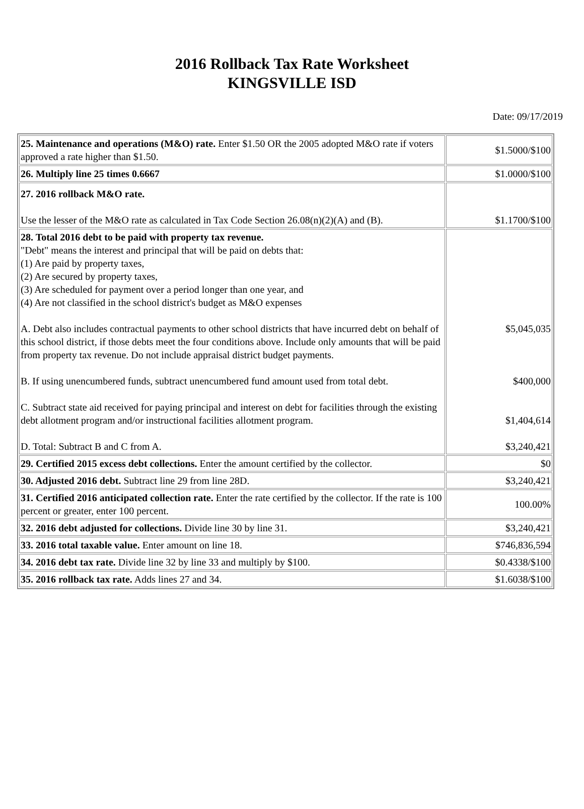2016 Rollback Tax Rate Worksheet
KINGSVILLE ISD
Date: 09/17/2019
| 25. Maintenance and operations (M&O) rate. Enter $1.50 OR the 2005 adopted M&O rate if voters approved a rate higher than $1.50. | $1.5000/$100 |
| 26. Multiply line 25 times 0.6667 | $1.0000/$100 |
| 27. 2016 rollback M&O rate. Use the lesser of the M&O rate as calculated in Tax Code Section 26.08(n)(2)(A) and (B). | $1.1700/$100 |
| 28. Total 2016 debt to be paid with property tax revenue. "Debt" means the interest and principal that will be paid on debts that: (1) Are paid by property taxes, (2) Are secured by property taxes, (3) Are scheduled for payment over a period longer than one year, and (4) Are not classified in the school district's budget as M&O expenses A. Debt also includes contractual payments to other school districts that have incurred debt on behalf of this school district, if those debts meet the four conditions above. Include only amounts that will be paid from property tax revenue. Do not include appraisal district budget payments. B. If using unencumbered funds, subtract unencumbered fund amount used from total debt. C. Subtract state aid received for paying principal and interest on debt for facilities through the existing debt allotment program and/or instructional facilities allotment program. D. Total: Subtract B and C from A. | $5,045,035 $400,000 $1,404,614 $3,240,421 |
| 29. Certified 2015 excess debt collections. Enter the amount certified by the collector. | $0 |
| 30. Adjusted 2016 debt. Subtract line 29 from line 28D. | $3,240,421 |
| 31. Certified 2016 anticipated collection rate. Enter the rate certified by the collector. If the rate is 100 percent or greater, enter 100 percent. | 100.00% |
| 32. 2016 debt adjusted for collections. Divide line 30 by line 31. | $3,240,421 |
| 33. 2016 total taxable value. Enter amount on line 18. | $746,836,594 |
| 34. 2016 debt tax rate. Divide line 32 by line 33 and multiply by $100. | $0.4338/$100 |
| 35. 2016 rollback tax rate. Adds lines 27 and 34. | $1.6038/$100 |